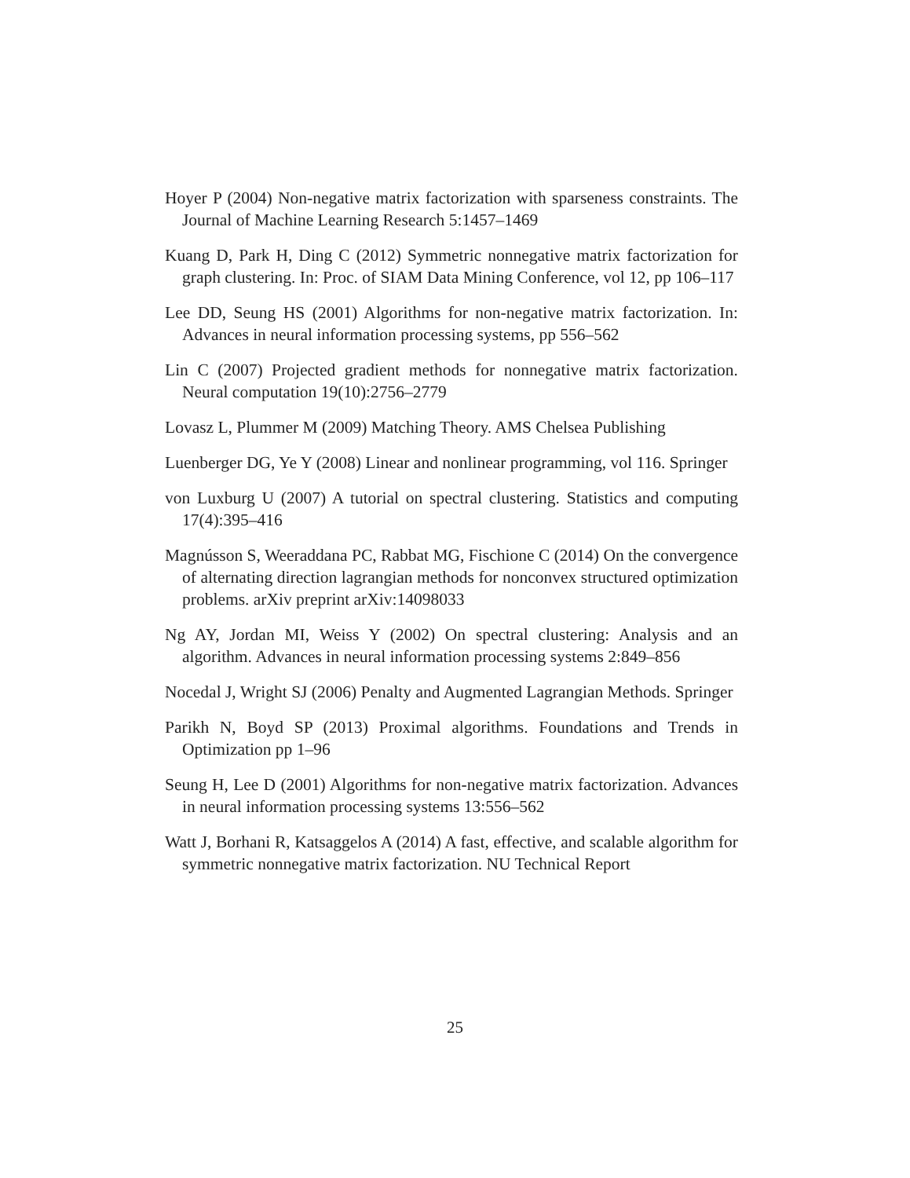Hoyer P (2004) Non-negative matrix factorization with sparseness constraints. The Journal of Machine Learning Research 5:1457–1469
Kuang D, Park H, Ding C (2012) Symmetric nonnegative matrix factorization for graph clustering. In: Proc. of SIAM Data Mining Conference, vol 12, pp 106–117
Lee DD, Seung HS (2001) Algorithms for non-negative matrix factorization. In: Advances in neural information processing systems, pp 556–562
Lin C (2007) Projected gradient methods for nonnegative matrix factorization. Neural computation 19(10):2756–2779
Lovasz L, Plummer M (2009) Matching Theory. AMS Chelsea Publishing
Luenberger DG, Ye Y (2008) Linear and nonlinear programming, vol 116. Springer
von Luxburg U (2007) A tutorial on spectral clustering. Statistics and computing 17(4):395–416
Magnússon S, Weeraddana PC, Rabbat MG, Fischione C (2014) On the convergence of alternating direction lagrangian methods for nonconvex structured optimization problems. arXiv preprint arXiv:14098033
Ng AY, Jordan MI, Weiss Y (2002) On spectral clustering: Analysis and an algorithm. Advances in neural information processing systems 2:849–856
Nocedal J, Wright SJ (2006) Penalty and Augmented Lagrangian Methods. Springer
Parikh N, Boyd SP (2013) Proximal algorithms. Foundations and Trends in Optimization pp 1–96
Seung H, Lee D (2001) Algorithms for non-negative matrix factorization. Advances in neural information processing systems 13:556–562
Watt J, Borhani R, Katsaggelos A (2014) A fast, effective, and scalable algorithm for symmetric nonnegative matrix factorization. NU Technical Report
25